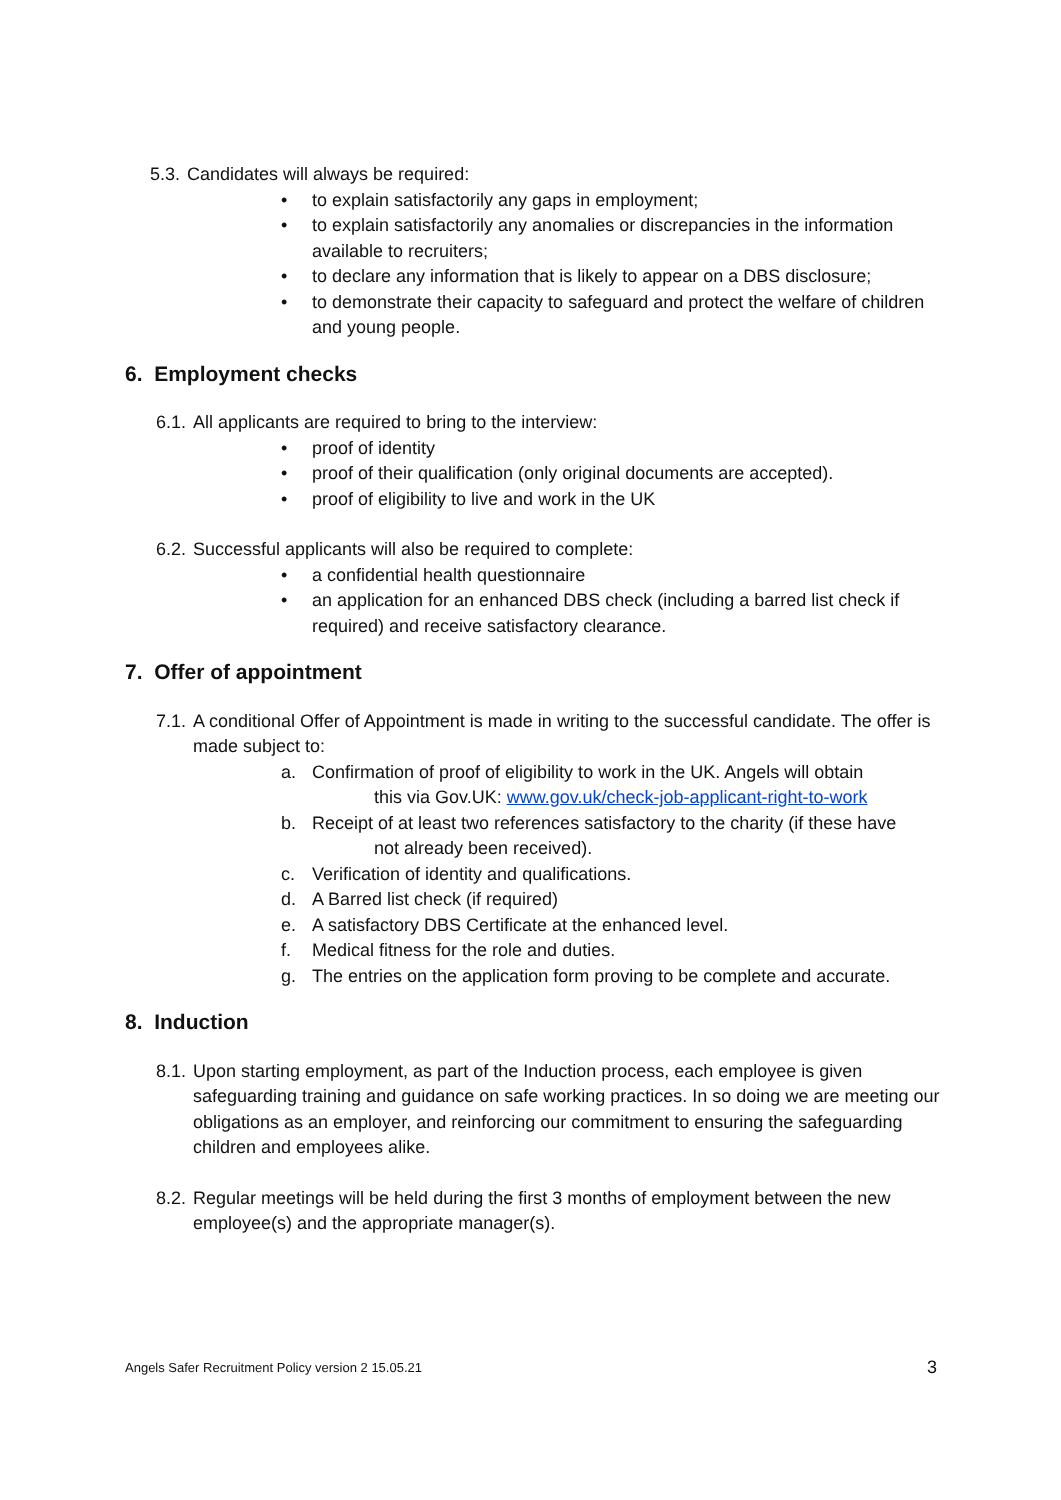5.3. Candidates will always be required:
• to explain satisfactorily any gaps in employment;
• to explain satisfactorily any anomalies or discrepancies in the information available to recruiters;
• to declare any information that is likely to appear on a DBS disclosure;
• to demonstrate their capacity to safeguard and protect the welfare of children and young people.
6. Employment checks
6.1. All applicants are required to bring to the interview:
• proof of identity
• proof of their qualification (only original documents are accepted).
• proof of eligibility to live and work in the UK
6.2. Successful applicants will also be required to complete:
• a confidential health questionnaire
• an application for an enhanced DBS check (including a barred list check if required) and receive satisfactory clearance.
7. Offer of appointment
7.1. A conditional Offer of Appointment is made in writing to the successful candidate. The offer is made subject to:
a. Confirmation of proof of eligibility to work in the UK. Angels will obtain
this via Gov.UK: www.gov.uk/check-job-applicant-right-to-work
b. Receipt of at least two references satisfactory to the charity (if these have
not already been received).
c. Verification of identity and qualifications.
d. A Barred list check (if required)
e. A satisfactory DBS Certificate at the enhanced level.
f. Medical fitness for the role and duties.
g. The entries on the application form proving to be complete and accurate.
8. Induction
8.1. Upon starting employment, as part of the Induction process, each employee is given safeguarding training and guidance on safe working practices. In so doing we are meeting our obligations as an employer, and reinforcing our commitment to ensuring the safeguarding children and employees alike.
8.2. Regular meetings will be held during the first 3 months of employment between the new employee(s) and the appropriate manager(s).
Angels Safer Recruitment Policy version 2 15.05.21 3